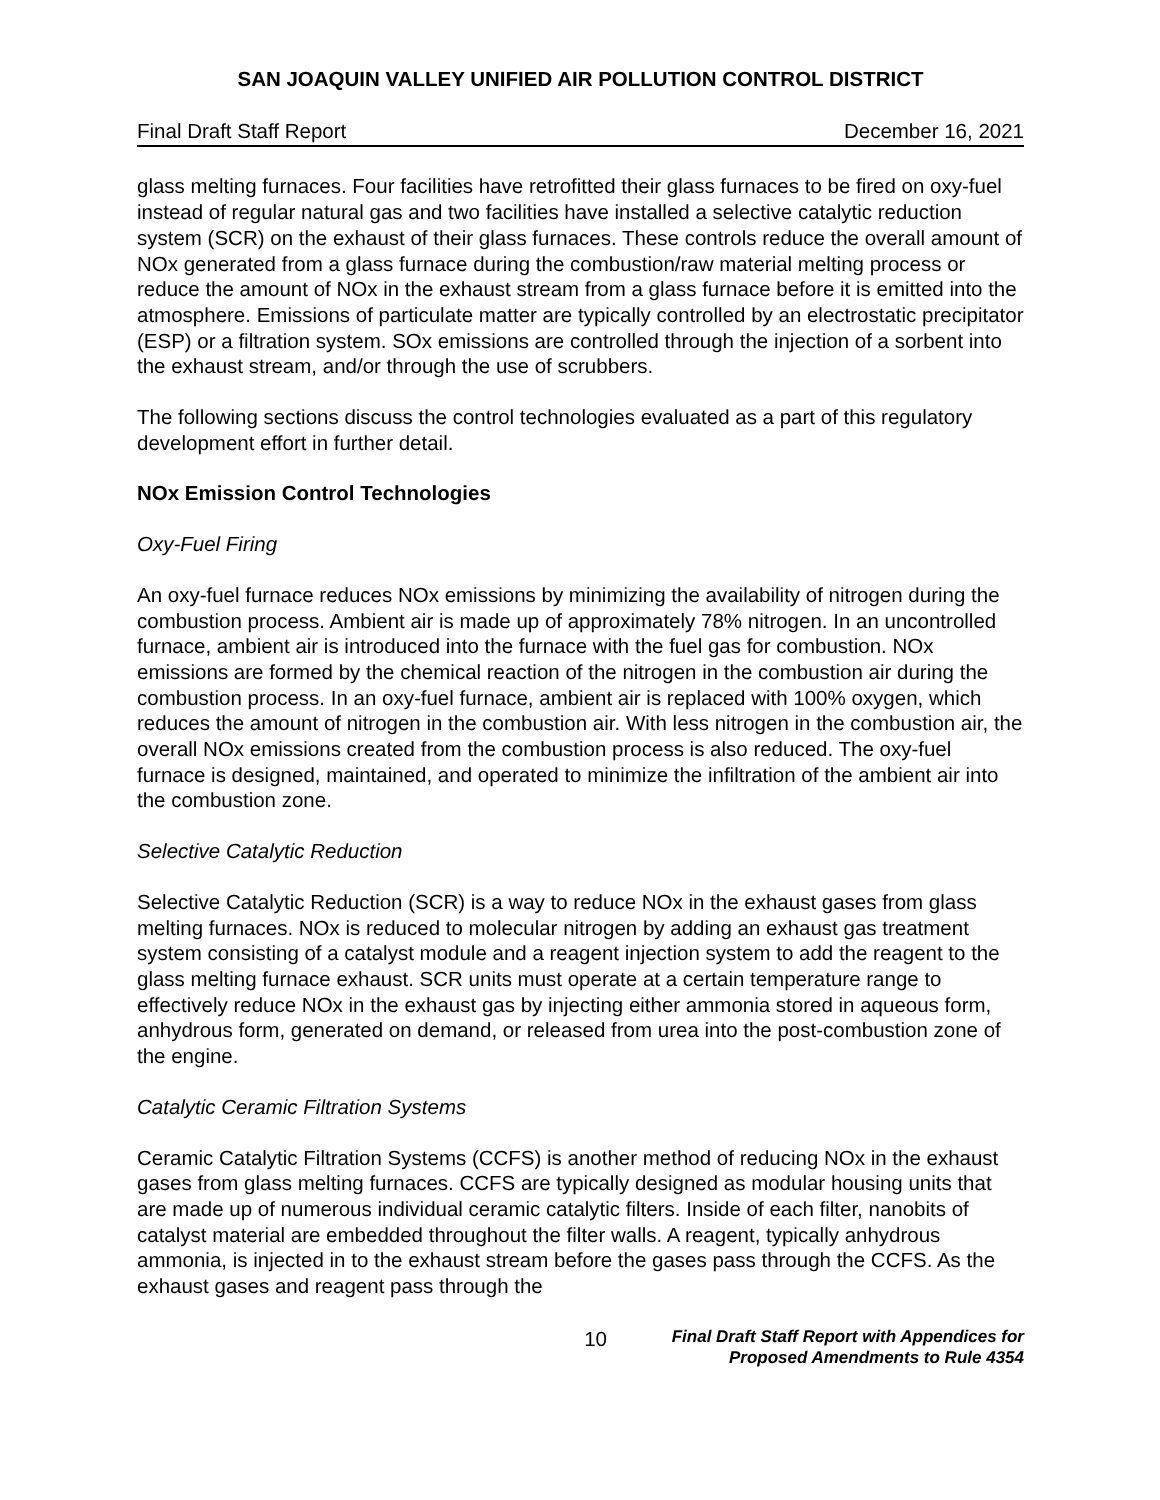SAN JOAQUIN VALLEY UNIFIED AIR POLLUTION CONTROL DISTRICT
Final Draft Staff Report December 16, 2021
glass melting furnaces. Four facilities have retrofitted their glass furnaces to be fired on oxy-fuel instead of regular natural gas and two facilities have installed a selective catalytic reduction system (SCR) on the exhaust of their glass furnaces. These controls reduce the overall amount of NOx generated from a glass furnace during the combustion/raw material melting process or reduce the amount of NOx in the exhaust stream from a glass furnace before it is emitted into the atmosphere. Emissions of particulate matter are typically controlled by an electrostatic precipitator (ESP) or a filtration system. SOx emissions are controlled through the injection of a sorbent into the exhaust stream, and/or through the use of scrubbers.
The following sections discuss the control technologies evaluated as a part of this regulatory development effort in further detail.
NOx Emission Control Technologies
Oxy-Fuel Firing
An oxy-fuel furnace reduces NOx emissions by minimizing the availability of nitrogen during the combustion process. Ambient air is made up of approximately 78% nitrogen. In an uncontrolled furnace, ambient air is introduced into the furnace with the fuel gas for combustion. NOx emissions are formed by the chemical reaction of the nitrogen in the combustion air during the combustion process. In an oxy-fuel furnace, ambient air is replaced with 100% oxygen, which reduces the amount of nitrogen in the combustion air. With less nitrogen in the combustion air, the overall NOx emissions created from the combustion process is also reduced. The oxy-fuel furnace is designed, maintained, and operated to minimize the infiltration of the ambient air into the combustion zone.
Selective Catalytic Reduction
Selective Catalytic Reduction (SCR) is a way to reduce NOx in the exhaust gases from glass melting furnaces. NOx is reduced to molecular nitrogen by adding an exhaust gas treatment system consisting of a catalyst module and a reagent injection system to add the reagent to the glass melting furnace exhaust. SCR units must operate at a certain temperature range to effectively reduce NOx in the exhaust gas by injecting either ammonia stored in aqueous form, anhydrous form, generated on demand, or released from urea into the post-combustion zone of the engine.
Catalytic Ceramic Filtration Systems
Ceramic Catalytic Filtration Systems (CCFS) is another method of reducing NOx in the exhaust gases from glass melting furnaces. CCFS are typically designed as modular housing units that are made up of numerous individual ceramic catalytic filters. Inside of each filter, nanobits of catalyst material are embedded throughout the filter walls. A reagent, typically anhydrous ammonia, is injected in to the exhaust stream before the gases pass through the CCFS. As the exhaust gases and reagent pass through the
10
Final Draft Staff Report with Appendices for
Proposed Amendments to Rule 4354